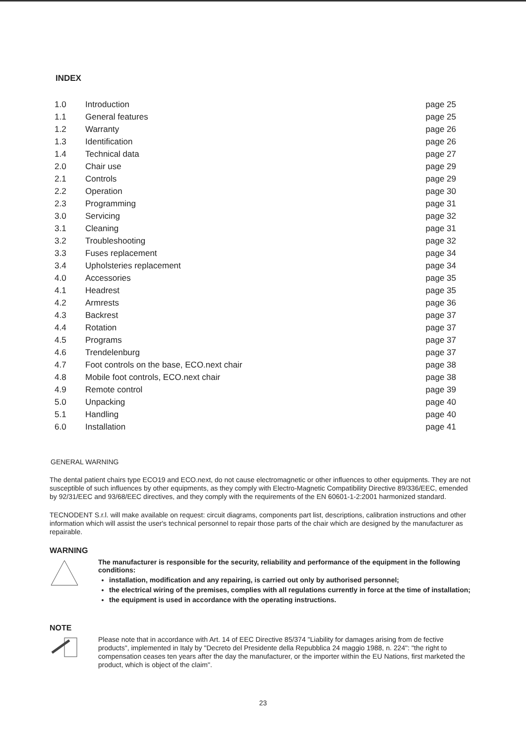INDEX
| 1.0 | Introduction | page 25 |
| 1.1 | General features | page 25 |
| 1.2 | Warranty | page 26 |
| 1.3 | Identification | page 26 |
| 1.4 | Technical data | page 27 |
| 2.0 | Chair use | page 29 |
| 2.1 | Controls | page 29 |
| 2.2 | Operation | page 30 |
| 2.3 | Programming | page 31 |
| 3.0 | Servicing | page 32 |
| 3.1 | Cleaning | page 31 |
| 3.2 | Troubleshooting | page 32 |
| 3.3 | Fuses replacement | page 34 |
| 3.4 | Upholsteries replacement | page 34 |
| 4.0 | Accessories | page 35 |
| 4.1 | Headrest | page 35 |
| 4.2 | Armrests | page 36 |
| 4.3 | Backrest | page 37 |
| 4.4 | Rotation | page 37 |
| 4.5 | Programs | page 37 |
| 4.6 | Trendelenburg | page 37 |
| 4.7 | Foot controls on the base, ECO.next chair | page 38 |
| 4.8 | Mobile foot controls, ECO.next chair | page 38 |
| 4.9 | Remote control | page 39 |
| 5.0 | Unpacking | page 40 |
| 5.1 | Handling | page 40 |
| 6.0 | Installation | page 41 |
GENERAL WARNING
The dental patient chairs type ECO19 and ECO.next, do not cause electromagnetic or other influences to other equipments. They are not susceptible of such influences by other equipments, as they comply with Electro-Magnetic Compatibility Directive 89/336/EEC, emended by 92/31/EEC and 93/68/EEC directives, and they comply with the requirements of the EN 60601-1-2:2001 harmonized standard.
TECNODENT S.r.l. will make available on request: circuit diagrams, components part list, descriptions, calibration instructions and other information which will assist the user's technical personnel to repair those parts of the chair which are designed by the manufacturer as repairable.
WARNING
The manufacturer is responsible for the security, reliability and performance of the equipment in the following conditions:
installation, modification and any repairing, is carried out only by authorised personnel;
the electrical wiring of the premises, complies with all regulations currently in force at the time of installation;
the equipment is used in accordance with the operating instructions.
NOTE
Please note that in accordance with Art. 14 of EEC Directive 85/374 "Liability for damages arising from de fective products", implemented in Italy by "Decreto del Presidente della Repubblica 24 maggio 1988, n. 224": "the right to compensation ceases ten years after the day the manufacturer, or the importer within the EU Nations, first marketed the product, which is object of the claim".
23